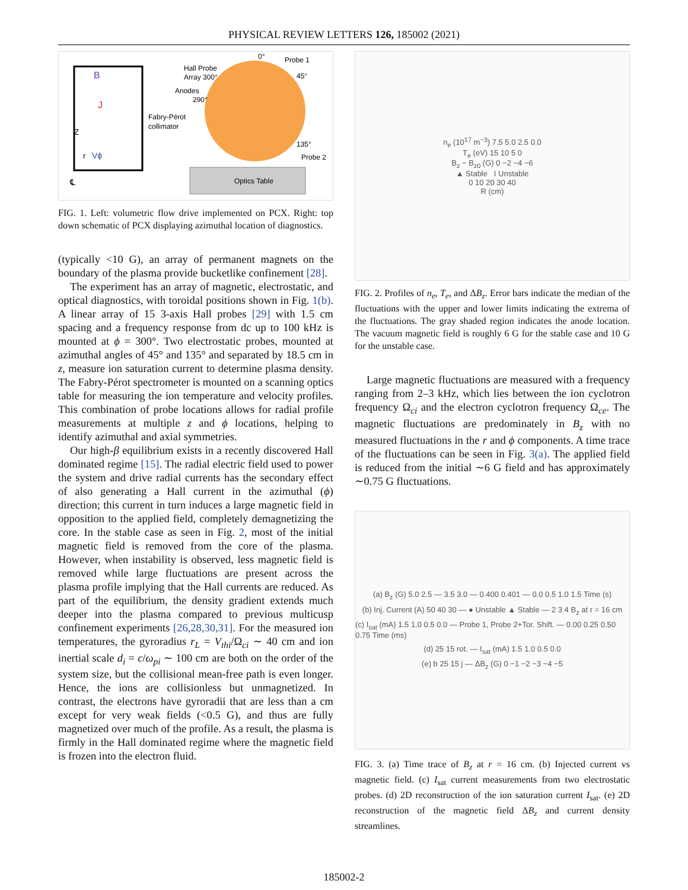PHYSICAL REVIEW LETTERS 126, 185002 (2021)
Optics Table
Hall Probe
Array 300°
Anodes
290°
Fabry-Pérot
collimator
0°
Probe 1
45°
135°
Probe 2
B
J
Z
r
Vϕ
℄
FIG. 1. Left: volumetric flow drive implemented on PCX. Right: top down schematic of PCX displaying azimuthal location of diagnostics.
(typically <10 G), an array of permanent magnets on the boundary of the plasma provide bucketlike confinement [28].
The experiment has an array of magnetic, electrostatic, and optical diagnostics, with toroidal positions shown in Fig. 1(b). A linear array of 15 3-axis Hall probes [29] with 1.5 cm spacing and a frequency response from dc up to 100 kHz is mounted at ϕ = 300°. Two electrostatic probes, mounted at azimuthal angles of 45° and 135° and separated by 18.5 cm in z, measure ion saturation current to determine plasma density. The Fabry-Pérot spectrometer is mounted on a scanning optics table for measuring the ion temperature and velocity profiles. This combination of probe locations allows for radial profile measurements at multiple z and ϕ locations, helping to identify azimuthal and axial symmetries.
Our high-β equilibrium exists in a recently discovered Hall dominated regime [15]. The radial electric field used to power the system and drive radial currents has the secondary effect of also generating a Hall current in the azimuthal (ϕ) direction; this current in turn induces a large magnetic field in opposition to the applied field, completely demagnetizing the core. In the stable case as seen in Fig. 2, most of the initial magnetic field is removed from the core of the plasma. However, when instability is observed, less magnetic field is removed while large fluctuations are present across the plasma profile implying that the Hall currents are reduced. As part of the equilibrium, the density gradient extends much deeper into the plasma compared to previous multicusp confinement experiments [26,28,30,31]. For the measured ion temperatures, the gyroradius r<sub>L</sub> = V<sub>thi</sub>/Ω<sub>ci</sub> ∼ 40 cm and ion inertial scale d<sub>i</sub> = c/ω<sub>pi</sub> ∼ 100 cm are both on the order of the system size, but the collisional mean-free path is even longer. Hence, the ions are collisionless but unmagnetized. In contrast, the electrons have gyroradii that are less than a cm except for very weak fields (<0.5 G), and thus are fully magnetized over much of the profile. As a result, the plasma is firmly in the Hall dominated regime where the magnetic field is frozen into the electron fluid.
n<sub>e</sub> (10<sup>17</sup> m<sup>−3</sup>) 7.5 5.0 2.5 0.0
T<sub>e</sub> (eV) 15 10 5 0
B<sub>z</sub> − B<sub>z0</sub> (G) 0 −2 −4 −6
▲ Stable Ι Unstable
0 10 20 30 40
R (cm)
FIG. 2. Profiles of n<sub>e</sub>, T<sub>e</sub>, and ΔB<sub>z</sub>. Error bars indicate the median of the fluctuations with the upper and lower limits indicating the extrema of the fluctuations. The gray shaded region indicates the anode location. The vacuum magnetic field is roughly 6 G for the stable case and 10 G for the unstable case.
Large magnetic fluctuations are measured with a frequency ranging from 2–3 kHz, which lies between the ion cyclotron frequency Ω<sub>ci</sub> and the electron cyclotron frequency Ω<sub>ce</sub>. The magnetic fluctuations are predominately in B<sub>z</sub> with no measured fluctuations in the r and ϕ components. A time trace of the fluctuations can be seen in Fig. 3(a). The applied field is reduced from the initial ∼6 G field and has approximately ∼0.75 G fluctuations.
(a) B<sub>z</sub> (G) 5.0 2.5 — 3.5 3.0 — 0.400 0.401 — 0.0 0.5 1.0 1.5 Time (s)
(b) Inj. Current (A) 50 40 30 — ● Unstable ▲ Stable — 2 3 4 B<sub>z</sub> at r = 16 cm
(c) I<sub>sat</sub> (mA) 1.5 1.0 0.5 0.0 — Probe 1, Probe 2+Tor. Shift. — 0.00 0.25 0.50 0.75 Time (ms)
(d) 25 15 rot. — I<sub>sat</sub> (mA) 1.5 1.0 0.5 0.0
(e) b 25 15 j — ΔB<sub>z</sub> (G) 0 −1 −2 −3 −4 −5
FIG. 3. (a) Time trace of B<sub>z</sub> at r = 16 cm. (b) Injected current vs magnetic field. (c) I<sub>sat</sub> current measurements from two electrostatic probes. (d) 2D reconstruction of the ion saturation current I<sub>sat</sub>. (e) 2D reconstruction of the magnetic field ΔB<sub>z</sub> and current density streamlines.
185002-2